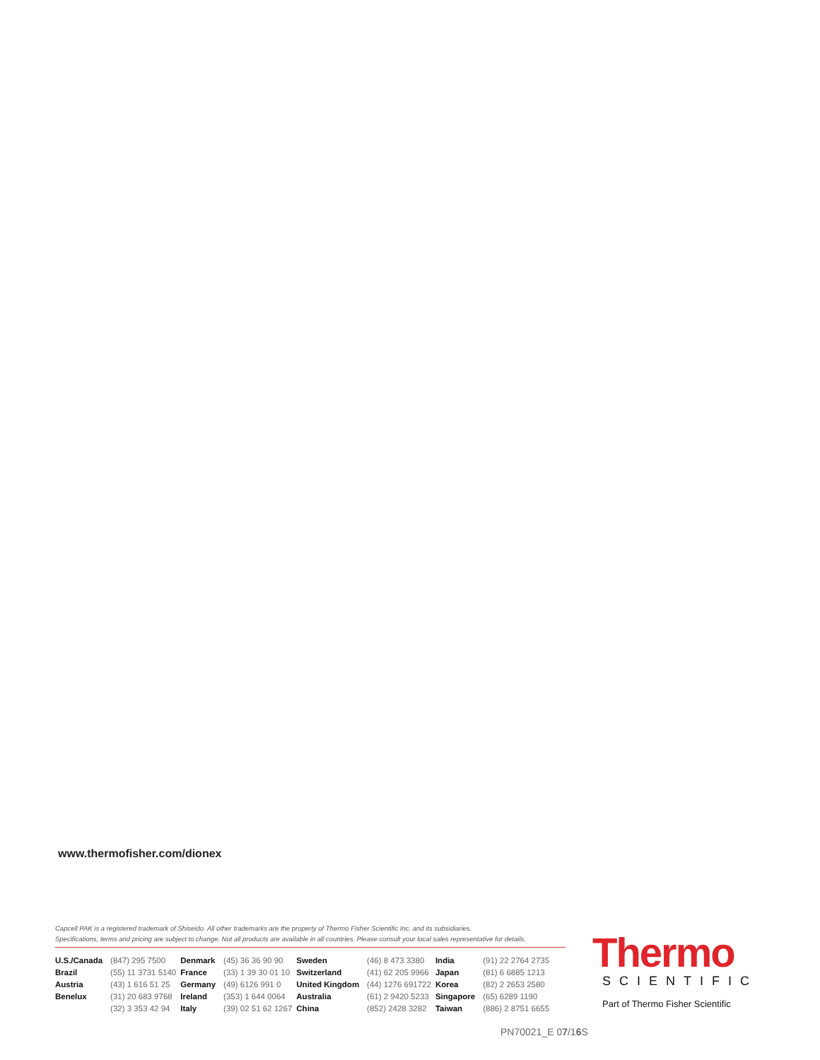www.thermofisher.com/dionex
Capcell PAK is a registered trademark of Shiseido. All other trademarks are the property of Thermo Fisher Scientific Inc. and its subsidiaries.
Specifications, terms and pricing are subject to change. Not all products are available in all countries. Please consult your local sales representative for details.
| U.S./Canada | (847) 295 7500 | Denmark | (45) 36 36 90 90 | Sweden | (46) 8 473 3380 | India | (91) 22 2764 2735 |
| Brazil | (55) 11 3731 5140 | France | (33) 1 39 30 01 10 | Switzerland | (41) 62 205 9966 | Japan | (81) 6 6885 1213 |
| Austria | (43) 1 616 51 25 | Germany | (49) 6126 991 0 | United Kingdom | (44) 1276 691722 | Korea | (82) 2 2653 2580 |
| Benelux | (31) 20 683 9768 | Ireland | (353) 1 644 0064 | Australia | (61) 2 9420 5233 | Singapore | (65) 6289 1190 |
| | (32) 3 353 42 94 | Italy | (39) 02 51 62 1267 | China | (852) 2428 3282 | Taiwan | (886) 2 8751 6655 |
Thermo
SCIENTIFIC
Part of Thermo Fisher Scientific
PN70021_E 07/16 S